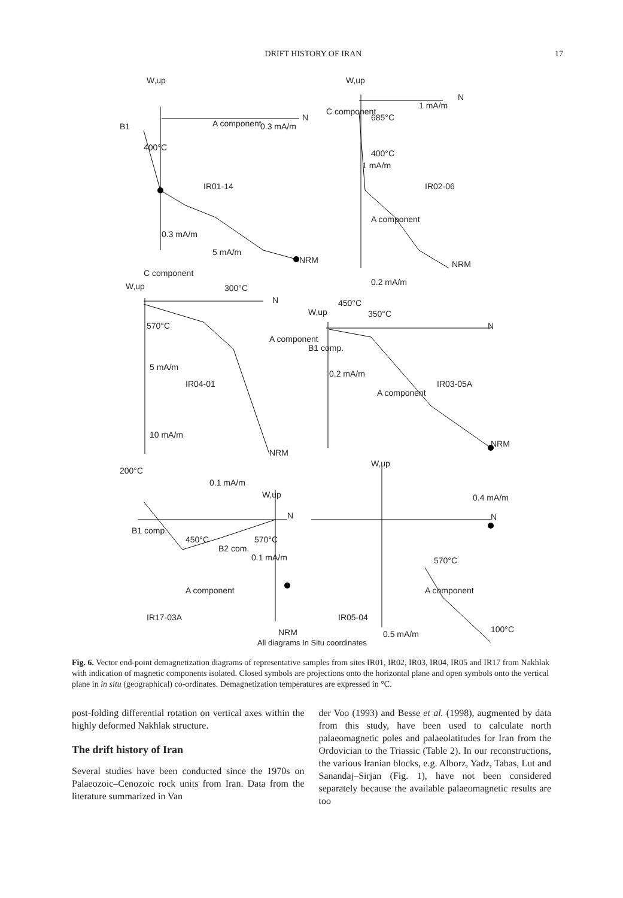DRIFT HISTORY OF IRAN 17
W,up
N
B1 A component 0.3 mA/m
400°C
IR01-14
0.3 mA/m
NRM
W,up
N
C component
685°C
1 mA/m
400°C
1 mA/m
IR02-06
A component
NRM
5 mA/m
C component
W,up 300°C
N
570°C
A component
5 mA/m
IR04-01
10 mA/m
NRM
0.2 mA/m
450°C
W,up 350°C
N
B1 comp.
0.2 mA/m
IR03-05A
A component
NRM
200°C
W,up
0.1 mA/m
W,up
N
0.4 mA/m
N
B1 comp.
450°C 570°C
B2 com.
0.1 mA/m 570°C
A component A component
IR17-03A IR05-04
NRM 0.5 mA/m 100°C
All diagrams In Situ coordinates
Fig. 6. Vector end-point demagnetization diagrams of representative samples from sites IR01, IR02, IR03, IR04, IR05 and IR17 from Nakhlak with indication of magnetic components isolated. Closed symbols are projections onto the horizontal plane and open symbols onto the vertical plane in in situ (geographical) co-ordinates. Demagnetization temperatures are expressed in °C.
post-folding differential rotation on vertical axes within the highly deformed Nakhlak structure.
The drift history of Iran
Several studies have been conducted since the 1970s on Palaeozoic–Cenozoic rock units from Iran. Data from the literature summarized in Van
der Voo (1993) and Besse et al. (1998), augmented by data from this study, have been used to calculate north palaeomagnetic poles and palaeolatitudes for Iran from the Ordovician to the Triassic (Table 2). In our reconstructions, the various Iranian blocks, e.g. Alborz, Yadz, Tabas, Lut and Sanandaj–Sirjan (Fig. 1), have not been considered separately because the available palaeomagnetic results are too